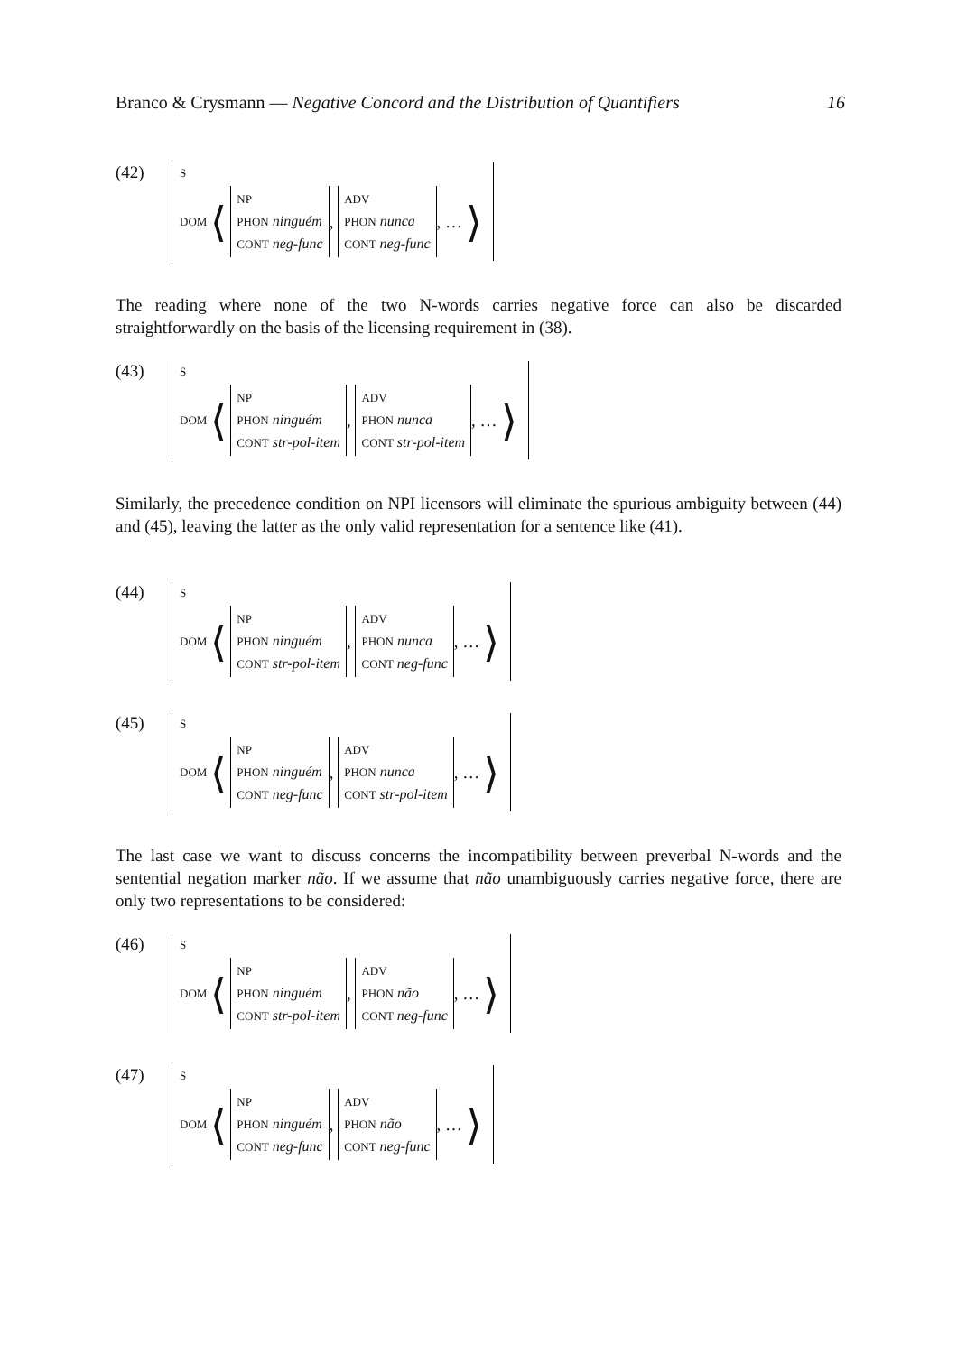Branco & Crysmann — Negative Concord and the Distribution of Quantifiers 16
(42)
S
DOM ⟨
NP
PHON ninguém
CONT neg-func
,
ADV
PHON nunca
CONT neg-func
, … ⟩
The reading where none of the two N-words carries negative force can also be discarded straightforwardly on the basis of the licensing requirement in (38).
(43)
S
DOM ⟨
NP
PHON ninguém
CONT str-pol-item
,
ADV
PHON nunca
CONT str-pol-item
, … ⟩
Similarly, the precedence condition on NPI licensors will eliminate the spurious ambiguity between (44) and (45), leaving the latter as the only valid representation for a sentence like (41).
(44)
S
DOM ⟨
NP
PHON ninguém
CONT str-pol-item
,
ADV
PHON nunca
CONT neg-func
, … ⟩
(45)
S
DOM ⟨
NP
PHON ninguém
CONT neg-func
,
ADV
PHON nunca
CONT str-pol-item
, … ⟩
The last case we want to discuss concerns the incompatibility between preverbal N-words and the sentential negation marker não. If we assume that não unambiguously carries negative force, there are only two representations to be considered:
(46)
S
DOM ⟨
NP
PHON ninguém
CONT str-pol-item
,
ADV
PHON não
CONT neg-func
, … ⟩
(47)
S
DOM ⟨
NP
PHON ninguém
CONT neg-func
,
ADV
PHON não
CONT neg-func
, … ⟩